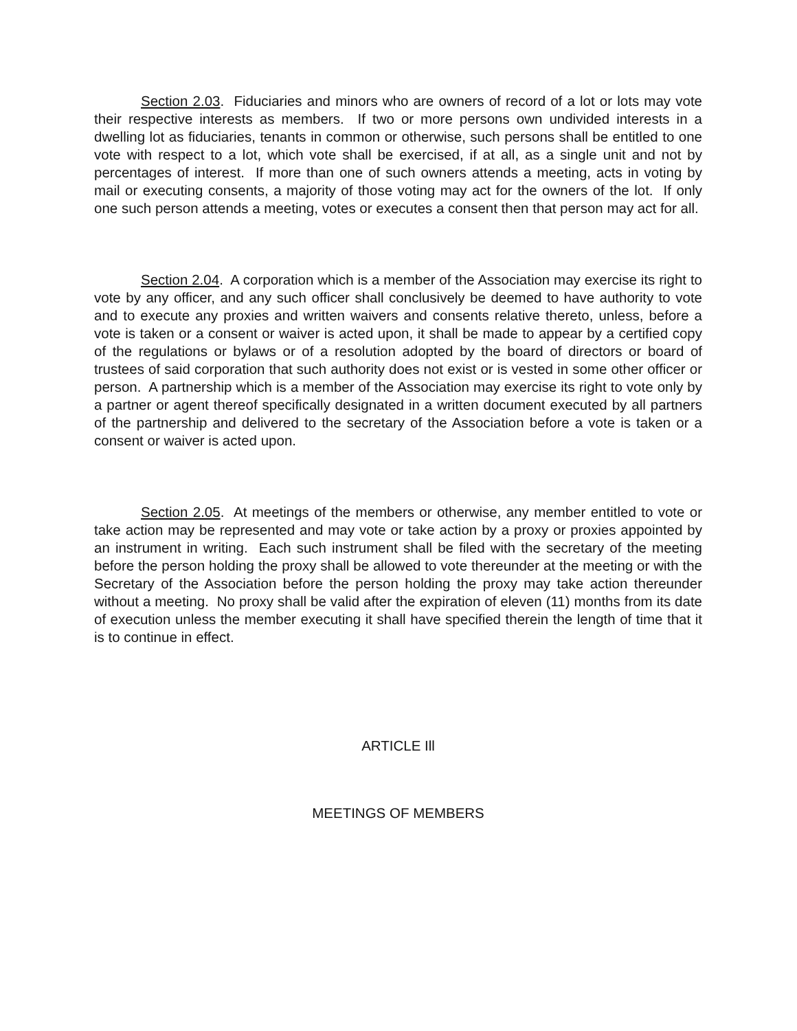Section 2.03. Fiduciaries and minors who are owners of record of a lot or lots may vote their respective interests as members. If two or more persons own undivided interests in a dwelling lot as fiduciaries, tenants in common or otherwise, such persons shall be entitled to one vote with respect to a lot, which vote shall be exercised, if at all, as a single unit and not by percentages of interest. If more than one of such owners attends a meeting, acts in voting by mail or executing consents, a majority of those voting may act for the owners of the lot. If only one such person attends a meeting, votes or executes a consent then that person may act for all.
Section 2.04. A corporation which is a member of the Association may exercise its right to vote by any officer, and any such officer shall conclusively be deemed to have authority to vote and to execute any proxies and written waivers and consents relative thereto, unless, before a vote is taken or a consent or waiver is acted upon, it shall be made to appear by a certified copy of the regulations or bylaws or of a resolution adopted by the board of directors or board of trustees of said corporation that such authority does not exist or is vested in some other officer or person. A partnership which is a member of the Association may exercise its right to vote only by a partner or agent thereof specifically designated in a written document executed by all partners of the partnership and delivered to the secretary of the Association before a vote is taken or a consent or waiver is acted upon.
Section 2.05. At meetings of the members or otherwise, any member entitled to vote or take action may be represented and may vote or take action by a proxy or proxies appointed by an instrument in writing. Each such instrument shall be filed with the secretary of the meeting before the person holding the proxy shall be allowed to vote thereunder at the meeting or with the Secretary of the Association before the person holding the proxy may take action thereunder without a meeting. No proxy shall be valid after the expiration of eleven (11) months from its date of execution unless the member executing it shall have specified therein the length of time that it is to continue in effect.
ARTICLE Ill
MEETINGS OF MEMBERS